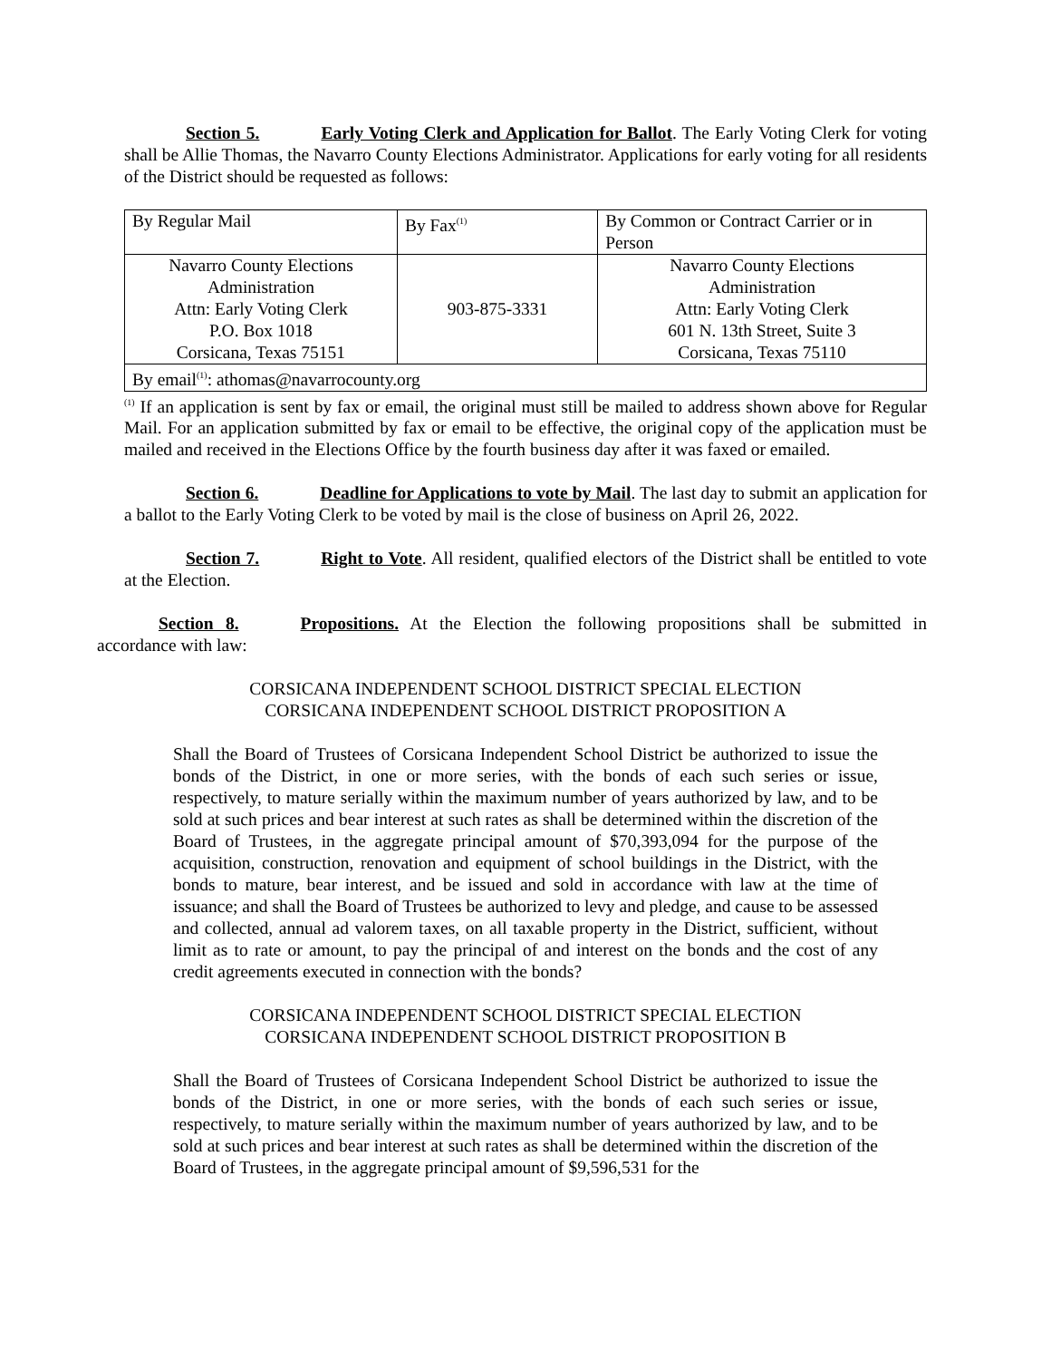Section 5. Early Voting Clerk and Application for Ballot. The Early Voting Clerk for voting shall be Allie Thomas, the Navarro County Elections Administrator. Applications for early voting for all residents of the District should be requested as follows:
| By Regular Mail | By Fax<sup>(1)</sup> | By Common or Contract Carrier or in Person |
| Navarro County Elections Administration Attn: Early Voting Clerk P.O. Box 1018 Corsicana, Texas 75151 | 903-875-3331 | Navarro County Elections Administration Attn: Early Voting Clerk 601 N. 13th Street, Suite 3 Corsicana, Texas 75110 |
| By email<sup>(1)</sup>: athomas@navarrocounty.org | | |
<sup>(1)</sup> If an application is sent by fax or email, the original must still be mailed to address shown above for Regular Mail. For an application submitted by fax or email to be effective, the original copy of the application must be mailed and received in the Elections Office by the fourth business day after it was faxed or emailed.
Section 6. Deadline for Applications to vote by Mail. The last day to submit an application for a ballot to the Early Voting Clerk to be voted by mail is the close of business on April 26, 2022.
Section 7. Right to Vote. All resident, qualified electors of the District shall be entitled to vote at the Election.
Section 8. Propositions. At the Election the following propositions shall be submitted in accordance with law:
CORSICANA INDEPENDENT SCHOOL DISTRICT SPECIAL ELECTION
CORSICANA INDEPENDENT SCHOOL DISTRICT PROPOSITION A
Shall the Board of Trustees of Corsicana Independent School District be authorized to issue the bonds of the District, in one or more series, with the bonds of each such series or issue, respectively, to mature serially within the maximum number of years authorized by law, and to be sold at such prices and bear interest at such rates as shall be determined within the discretion of the Board of Trustees, in the aggregate principal amount of $70,393,094 for the purpose of the acquisition, construction, renovation and equipment of school buildings in the District, with the bonds to mature, bear interest, and be issued and sold in accordance with law at the time of issuance; and shall the Board of Trustees be authorized to levy and pledge, and cause to be assessed and collected, annual ad valorem taxes, on all taxable property in the District, sufficient, without limit as to rate or amount, to pay the principal of and interest on the bonds and the cost of any credit agreements executed in connection with the bonds?
CORSICANA INDEPENDENT SCHOOL DISTRICT SPECIAL ELECTION
CORSICANA INDEPENDENT SCHOOL DISTRICT PROPOSITION B
Shall the Board of Trustees of Corsicana Independent School District be authorized to issue the bonds of the District, in one or more series, with the bonds of each such series or issue, respectively, to mature serially within the maximum number of years authorized by law, and to be sold at such prices and bear interest at such rates as shall be determined within the discretion of the Board of Trustees, in the aggregate principal amount of $9,596,531 for the